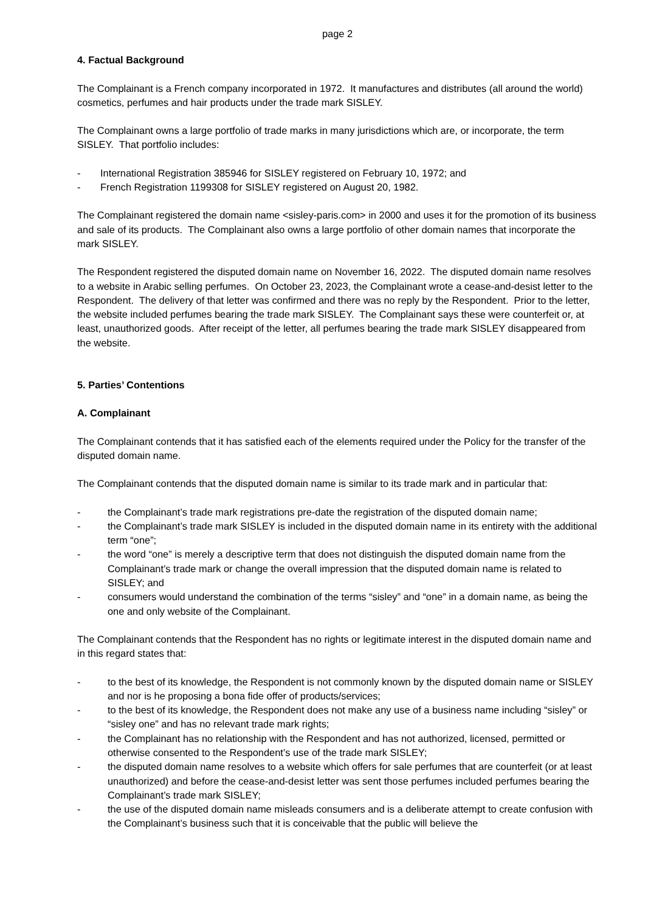page 2
4. Factual Background
The Complainant is a French company incorporated in 1972. It manufactures and distributes (all around the world) cosmetics, perfumes and hair products under the trade mark SISLEY.
The Complainant owns a large portfolio of trade marks in many jurisdictions which are, or incorporate, the term SISLEY. That portfolio includes:
- International Registration 385946 for SISLEY registered on February 10, 1972; and
- French Registration 1199308 for SISLEY registered on August 20, 1982.
The Complainant registered the domain name <sisley-paris.com> in 2000 and uses it for the promotion of its business and sale of its products. The Complainant also owns a large portfolio of other domain names that incorporate the mark SISLEY.
The Respondent registered the disputed domain name on November 16, 2022. The disputed domain name resolves to a website in Arabic selling perfumes. On October 23, 2023, the Complainant wrote a cease-and-desist letter to the Respondent. The delivery of that letter was confirmed and there was no reply by the Respondent. Prior to the letter, the website included perfumes bearing the trade mark SISLEY. The Complainant says these were counterfeit or, at least, unauthorized goods. After receipt of the letter, all perfumes bearing the trade mark SISLEY disappeared from the website.
5. Parties’ Contentions
A. Complainant
The Complainant contends that it has satisfied each of the elements required under the Policy for the transfer of the disputed domain name.
The Complainant contends that the disputed domain name is similar to its trade mark and in particular that:
- the Complainant’s trade mark registrations pre-date the registration of the disputed domain name;
- the Complainant’s trade mark SISLEY is included in the disputed domain name in its entirety with the additional term “one”;
- the word “one” is merely a descriptive term that does not distinguish the disputed domain name from the Complainant’s trade mark or change the overall impression that the disputed domain name is related to SISLEY; and
- consumers would understand the combination of the terms “sisley” and “one” in a domain name, as being the one and only website of the Complainant.
The Complainant contends that the Respondent has no rights or legitimate interest in the disputed domain name and in this regard states that:
- to the best of its knowledge, the Respondent is not commonly known by the disputed domain name or SISLEY and nor is he proposing a bona fide offer of products/services;
- to the best of its knowledge, the Respondent does not make any use of a business name including “sisley” or “sisley one” and has no relevant trade mark rights;
- the Complainant has no relationship with the Respondent and has not authorized, licensed, permitted or otherwise consented to the Respondent’s use of the trade mark SISLEY;
- the disputed domain name resolves to a website which offers for sale perfumes that are counterfeit (or at least unauthorized) and before the cease-and-desist letter was sent those perfumes included perfumes bearing the Complainant’s trade mark SISLEY;
- the use of the disputed domain name misleads consumers and is a deliberate attempt to create confusion with the Complainant’s business such that it is conceivable that the public will believe the